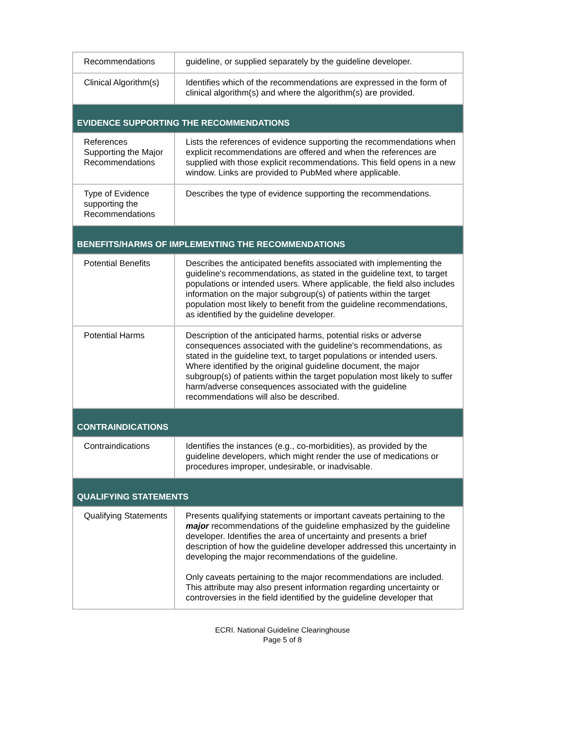| Recommendations | guideline, or supplied separately by the guideline developer. |
| Clinical Algorithm(s) | Identifies which of the recommendations are expressed in the form of clinical algorithm(s) and where the algorithm(s) are provided. |
| EVIDENCE SUPPORTING THE RECOMMENDATIONS | |
| References Supporting the Major Recommendations | Lists the references of evidence supporting the recommendations when explicit recommendations are offered and when the references are supplied with those explicit recommendations. This field opens in a new window. Links are provided to PubMed where applicable. |
| Type of Evidence supporting the Recommendations | Describes the type of evidence supporting the recommendations. |
| BENEFITS/HARMS OF IMPLEMENTING THE RECOMMENDATIONS | |
| Potential Benefits | Describes the anticipated benefits associated with implementing the guideline's recommendations, as stated in the guideline text, to target populations or intended users. Where applicable, the field also includes information on the major subgroup(s) of patients within the target population most likely to benefit from the guideline recommendations, as identified by the guideline developer. |
| Potential Harms | Description of the anticipated harms, potential risks or adverse consequences associated with the guideline's recommendations, as stated in the guideline text, to target populations or intended users. Where identified by the original guideline document, the major subgroup(s) of patients within the target population most likely to suffer harm/adverse consequences associated with the guideline recommendations will also be described. |
| CONTRAINDICATIONS | |
| Contraindications | Identifies the instances (e.g., co-morbidities), as provided by the guideline developers, which might render the use of medications or procedures improper, undesirable, or inadvisable. |
| QUALIFYING STATEMENTS | |
| Qualifying Statements | Presents qualifying statements or important caveats pertaining to the major recommendations of the guideline emphasized by the guideline developer. Identifies the area of uncertainty and presents a brief description of how the guideline developer addressed this uncertainty in developing the major recommendations of the guideline. Only caveats pertaining to the major recommendations are included. This attribute may also present information regarding uncertainty or controversies in the field identified by the guideline developer that |
ECRI. National Guideline Clearinghouse
Page 5 of 8